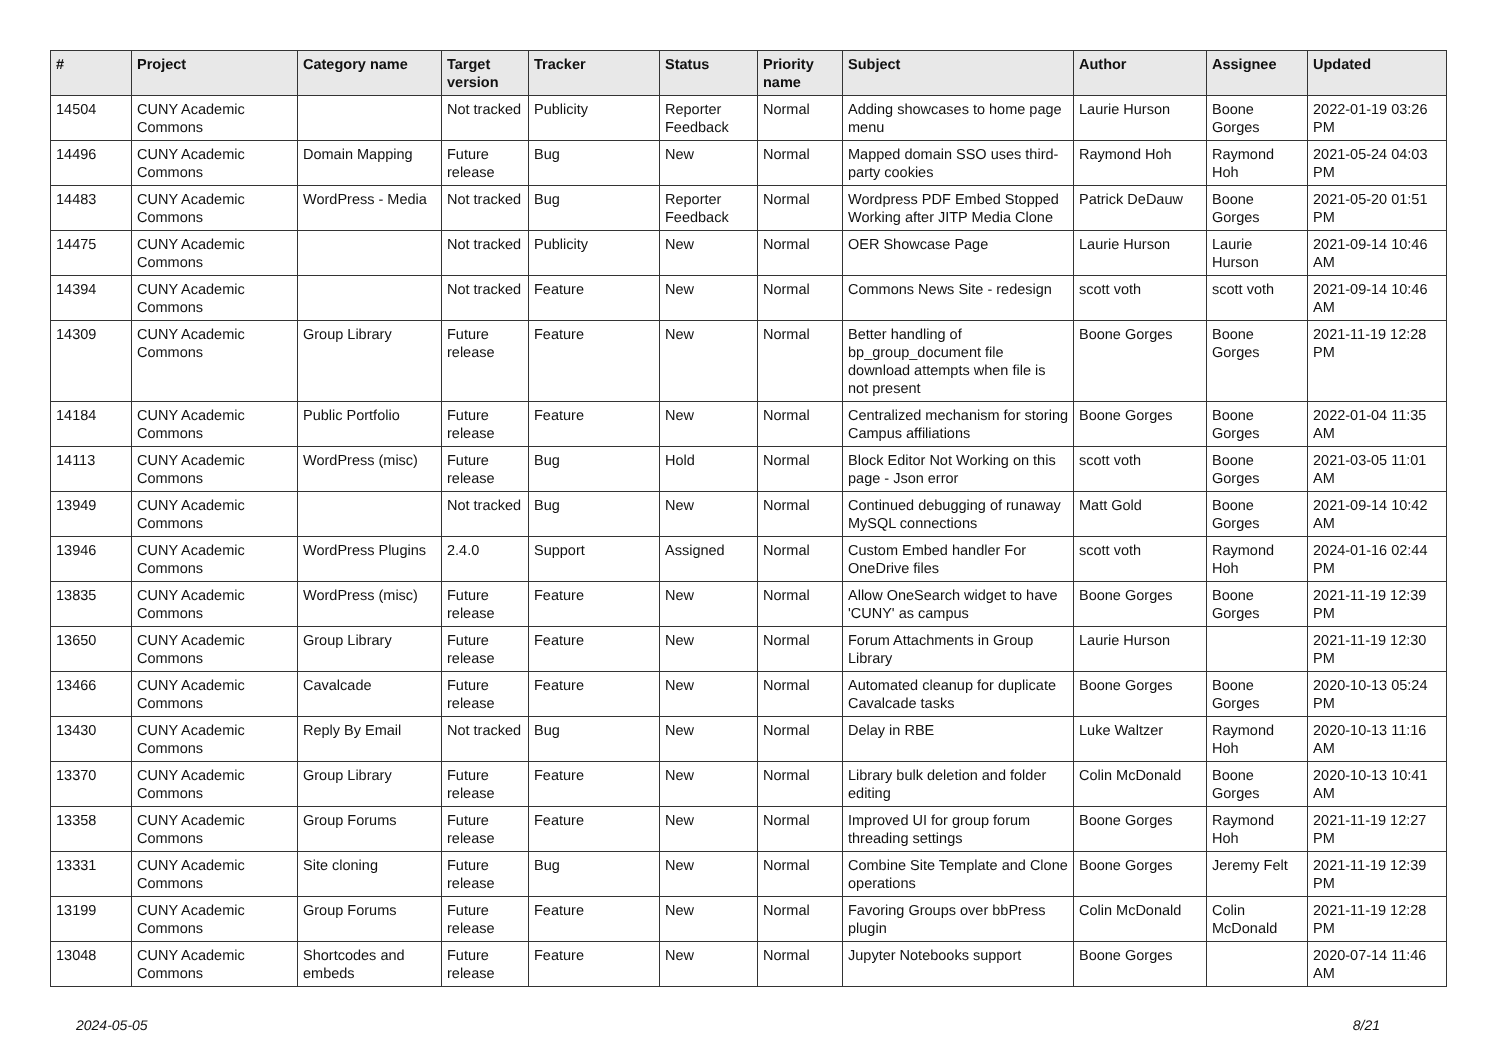| # | Project | Category name | Target version | Tracker | Status | Priority name | Subject | Author | Assignee | Updated |
| --- | --- | --- | --- | --- | --- | --- | --- | --- | --- | --- |
| 14504 | CUNY Academic Commons | | Not tracked | Publicity | Reporter Feedback | Normal | Adding showcases to home page menu | Laurie Hurson | Boone Gorges | 2022-01-19 03:26 PM |
| 14496 | CUNY Academic Commons | Domain Mapping | Future release | Bug | New | Normal | Mapped domain SSO uses third-party cookies | Raymond Hoh | Raymond Hoh | 2021-05-24 04:03 PM |
| 14483 | CUNY Academic Commons | WordPress - Media | Not tracked | Bug | Reporter Feedback | Normal | Wordpress PDF Embed Stopped Working after JITP Media Clone | Patrick DeDauw | Boone Gorges | 2021-05-20 01:51 PM |
| 14475 | CUNY Academic Commons | | Not tracked | Publicity | New | Normal | OER Showcase Page | Laurie Hurson | Laurie Hurson | 2021-09-14 10:46 AM |
| 14394 | CUNY Academic Commons | | Not tracked | Feature | New | Normal | Commons News Site - redesign | scott voth | scott voth | 2021-09-14 10:46 AM |
| 14309 | CUNY Academic Commons | Group Library | Future release | Feature | New | Normal | Better handling of bp_group_document file download attempts when file is not present | Boone Gorges | Boone Gorges | 2021-11-19 12:28 PM |
| 14184 | CUNY Academic Commons | Public Portfolio | Future release | Feature | New | Normal | Centralized mechanism for storing Campus affiliations | Boone Gorges | Boone Gorges | 2022-01-04 11:35 AM |
| 14113 | CUNY Academic Commons | WordPress (misc) | Future release | Bug | Hold | Normal | Block Editor Not Working on this page - Json error | scott voth | Boone Gorges | 2021-03-05 11:01 AM |
| 13949 | CUNY Academic Commons | | Not tracked | Bug | New | Normal | Continued debugging of runaway MySQL connections | Matt Gold | Boone Gorges | 2021-09-14 10:42 AM |
| 13946 | CUNY Academic Commons | WordPress Plugins | 2.4.0 | Support | Assigned | Normal | Custom Embed handler For OneDrive files | scott voth | Raymond Hoh | 2024-01-16 02:44 PM |
| 13835 | CUNY Academic Commons | WordPress (misc) | Future release | Feature | New | Normal | Allow OneSearch widget to have 'CUNY' as campus | Boone Gorges | Boone Gorges | 2021-11-19 12:39 PM |
| 13650 | CUNY Academic Commons | Group Library | Future release | Feature | New | Normal | Forum Attachments in Group Library | Laurie Hurson | | 2021-11-19 12:30 PM |
| 13466 | CUNY Academic Commons | Cavalcade | Future release | Feature | New | Normal | Automated cleanup for duplicate Cavalcade tasks | Boone Gorges | Boone Gorges | 2020-10-13 05:24 PM |
| 13430 | CUNY Academic Commons | Reply By Email | Not tracked | Bug | New | Normal | Delay in RBE | Luke Waltzer | Raymond Hoh | 2020-10-13 11:16 AM |
| 13370 | CUNY Academic Commons | Group Library | Future release | Feature | New | Normal | Library bulk deletion and folder editing | Colin McDonald | Boone Gorges | 2020-10-13 10:41 AM |
| 13358 | CUNY Academic Commons | Group Forums | Future release | Feature | New | Normal | Improved UI for group forum threading settings | Boone Gorges | Raymond Hoh | 2021-11-19 12:27 PM |
| 13331 | CUNY Academic Commons | Site cloning | Future release | Bug | New | Normal | Combine Site Template and Clone operations | Boone Gorges | Jeremy Felt | 2021-11-19 12:39 PM |
| 13199 | CUNY Academic Commons | Group Forums | Future release | Feature | New | Normal | Favoring Groups over bbPress plugin | Colin McDonald | Colin McDonald | 2021-11-19 12:28 PM |
| 13048 | CUNY Academic Commons | Shortcodes and embeds | Future release | Feature | New | Normal | Jupyter Notebooks support | Boone Gorges | | 2020-07-14 11:46 AM |
2024-05-05 8/21